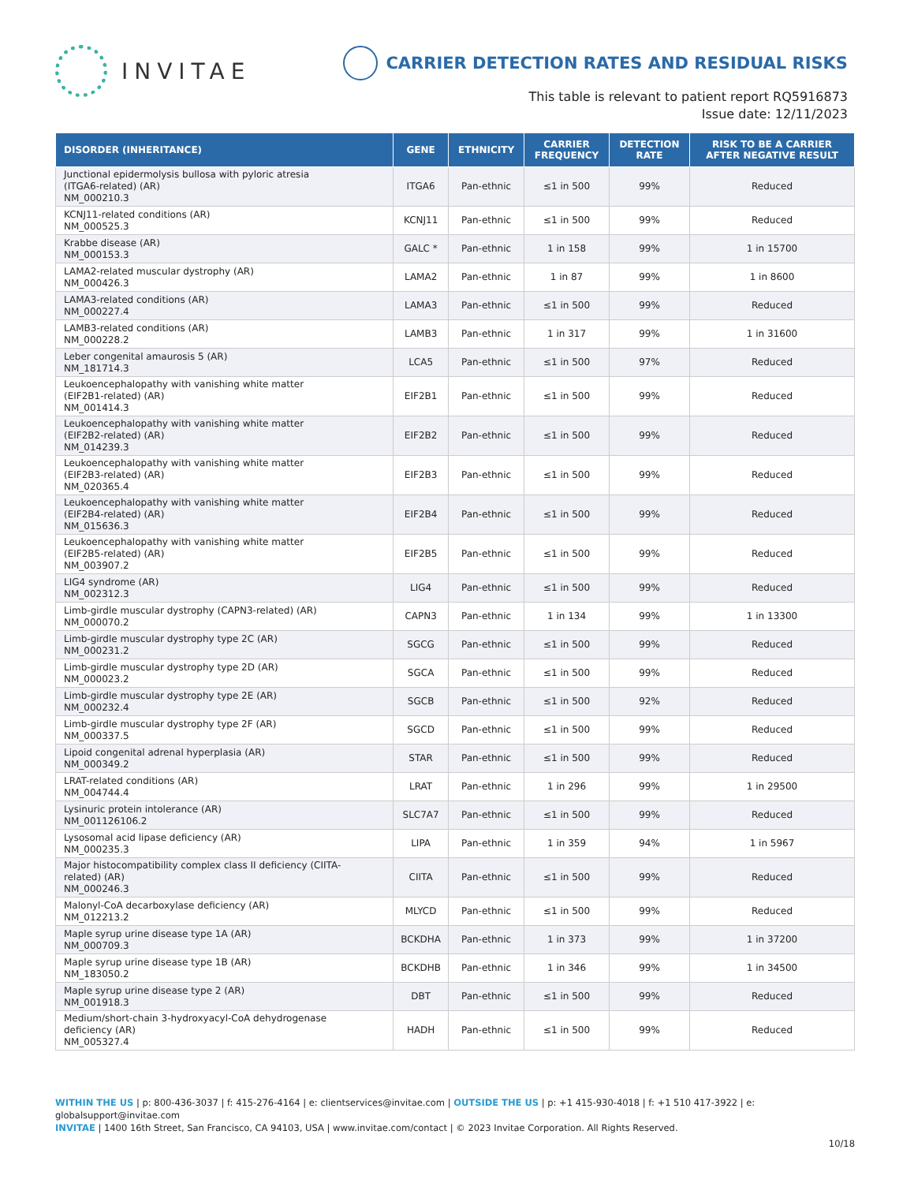INVITAE
CARRIER DETECTION RATES AND RESIDUAL RISKS
This table is relevant to patient report RQ5916873
Issue date: 12/11/2023
| DISORDER (INHERITANCE) | GENE | ETHNICITY | CARRIER FREQUENCY | DETECTION RATE | RISK TO BE A CARRIER AFTER NEGATIVE RESULT |
| --- | --- | --- | --- | --- | --- |
| Junctional epidermolysis bullosa with pyloric atresia (ITGA6-related) (AR) NM_000210.3 | ITGA6 | Pan-ethnic | ≤1 in 500 | 99% | Reduced |
| KCNJ11-related conditions (AR) NM_000525.3 | KCNJ11 | Pan-ethnic | ≤1 in 500 | 99% | Reduced |
| Krabbe disease (AR) NM_000153.3 | GALC * | Pan-ethnic | 1 in 158 | 99% | 1 in 15700 |
| LAMA2-related muscular dystrophy (AR) NM_000426.3 | LAMA2 | Pan-ethnic | 1 in 87 | 99% | 1 in 8600 |
| LAMA3-related conditions (AR) NM_000227.4 | LAMA3 | Pan-ethnic | ≤1 in 500 | 99% | Reduced |
| LAMB3-related conditions (AR) NM_000228.2 | LAMB3 | Pan-ethnic | 1 in 317 | 99% | 1 in 31600 |
| Leber congenital amaurosis 5 (AR) NM_181714.3 | LCA5 | Pan-ethnic | ≤1 in 500 | 97% | Reduced |
| Leukoencephalopathy with vanishing white matter (EIF2B1-related) (AR) NM_001414.3 | EIF2B1 | Pan-ethnic | ≤1 in 500 | 99% | Reduced |
| Leukoencephalopathy with vanishing white matter (EIF2B2-related) (AR) NM_014239.3 | EIF2B2 | Pan-ethnic | ≤1 in 500 | 99% | Reduced |
| Leukoencephalopathy with vanishing white matter (EIF2B3-related) (AR) NM_020365.4 | EIF2B3 | Pan-ethnic | ≤1 in 500 | 99% | Reduced |
| Leukoencephalopathy with vanishing white matter (EIF2B4-related) (AR) NM_015636.3 | EIF2B4 | Pan-ethnic | ≤1 in 500 | 99% | Reduced |
| Leukoencephalopathy with vanishing white matter (EIF2B5-related) (AR) NM_003907.2 | EIF2B5 | Pan-ethnic | ≤1 in 500 | 99% | Reduced |
| LIG4 syndrome (AR) NM_002312.3 | LIG4 | Pan-ethnic | ≤1 in 500 | 99% | Reduced |
| Limb-girdle muscular dystrophy (CAPN3-related) (AR) NM_000070.2 | CAPN3 | Pan-ethnic | 1 in 134 | 99% | 1 in 13300 |
| Limb-girdle muscular dystrophy type 2C (AR) NM_000231.2 | SGCG | Pan-ethnic | ≤1 in 500 | 99% | Reduced |
| Limb-girdle muscular dystrophy type 2D (AR) NM_000023.2 | SGCA | Pan-ethnic | ≤1 in 500 | 99% | Reduced |
| Limb-girdle muscular dystrophy type 2E (AR) NM_000232.4 | SGCB | Pan-ethnic | ≤1 in 500 | 92% | Reduced |
| Limb-girdle muscular dystrophy type 2F (AR) NM_000337.5 | SGCD | Pan-ethnic | ≤1 in 500 | 99% | Reduced |
| Lipoid congenital adrenal hyperplasia (AR) NM_000349.2 | STAR | Pan-ethnic | ≤1 in 500 | 99% | Reduced |
| LRAT-related conditions (AR) NM_004744.4 | LRAT | Pan-ethnic | 1 in 296 | 99% | 1 in 29500 |
| Lysinuric protein intolerance (AR) NM_001126106.2 | SLC7A7 | Pan-ethnic | ≤1 in 500 | 99% | Reduced |
| Lysosomal acid lipase deficiency (AR) NM_000235.3 | LIPA | Pan-ethnic | 1 in 359 | 94% | 1 in 5967 |
| Major histocompatibility complex class II deficiency (CIITA- related) (AR) NM_000246.3 | CIITA | Pan-ethnic | ≤1 in 500 | 99% | Reduced |
| Malonyl-CoA decarboxylase deficiency (AR) NM_012213.2 | MLYCD | Pan-ethnic | ≤1 in 500 | 99% | Reduced |
| Maple syrup urine disease type 1A (AR) NM_000709.3 | BCKDHA | Pan-ethnic | 1 in 373 | 99% | 1 in 37200 |
| Maple syrup urine disease type 1B (AR) NM_183050.2 | BCKDHB | Pan-ethnic | 1 in 346 | 99% | 1 in 34500 |
| Maple syrup urine disease type 2 (AR) NM_001918.3 | DBT | Pan-ethnic | ≤1 in 500 | 99% | Reduced |
| Medium/short-chain 3-hydroxyacyl-CoA dehydrogenase deficiency (AR) NM_005327.4 | HADH | Pan-ethnic | ≤1 in 500 | 99% | Reduced |
WITHIN THE US | p: 800-436-3037 | f: 415-276-4164 | e: clientservices@invitae.com | OUTSIDE THE US | p: +1 415-930-4018 | f: +1 510 417-3922 | e: globalsupport@invitae.com
INVITAE | 1400 16th Street, San Francisco, CA 94103, USA | www.invitae.com/contact | © 2023 Invitae Corporation. All Rights Reserved.
10/18